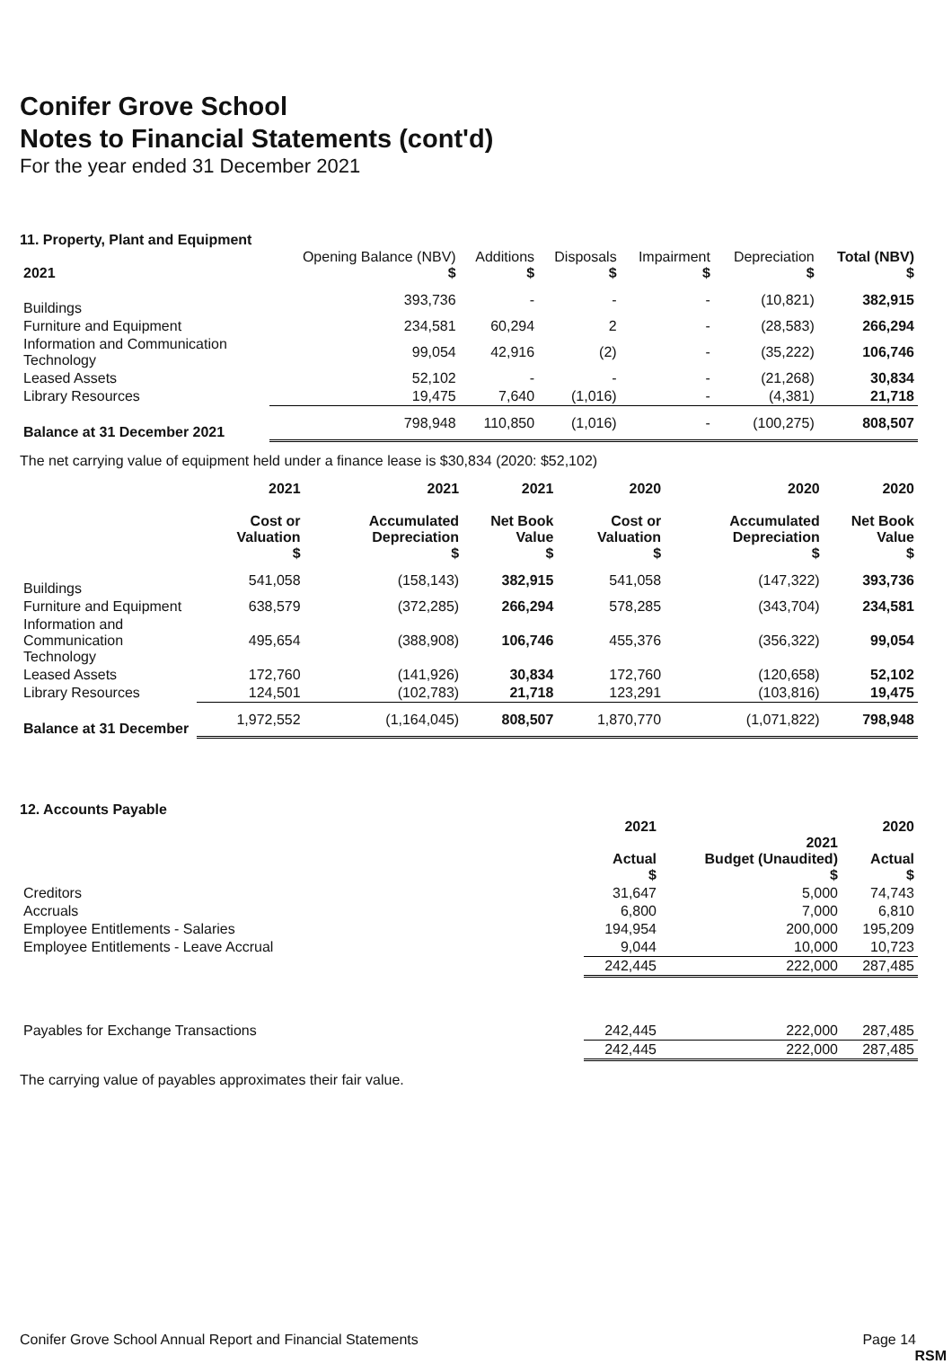Conifer Grove School
Notes to Financial Statements (cont'd)
For the year ended 31 December 2021
11. Property, Plant and Equipment
| 2021 | Opening Balance (NBV) $ | Additions $ | Disposals $ | Impairment $ | Depreciation $ | Total (NBV) $ |
| --- | --- | --- | --- | --- | --- | --- |
| Buildings | 393,736 | - | - | - | (10,821) | 382,915 |
| Furniture and Equipment | 234,581 | 60,294 | 2 | - | (28,583) | 266,294 |
| Information and Communication Technology | 99,054 | 42,916 | (2) | - | (35,222) | 106,746 |
| Leased Assets | 52,102 | - | - | - | (21,268) | 30,834 |
| Library Resources | 19,475 | 7,640 | (1,016) | - | (4,381) | 21,718 |
| Balance at 31 December 2021 | 798,948 | 110,850 | (1,016) | - | (100,275) | 808,507 |
The net carrying value of equipment held under a finance lease is $30,834 (2020: $52,102)
| | 2021 Cost or Valuation $ | 2021 Accumulated Depreciation $ | 2021 Net Book Value $ | 2020 Cost or Valuation $ | 2020 Accumulated Depreciation $ | 2020 Net Book Value $ |
| --- | --- | --- | --- | --- | --- | --- |
| Buildings | 541,058 | (158,143) | 382,915 | 541,058 | (147,322) | 393,736 |
| Furniture and Equipment | 638,579 | (372,285) | 266,294 | 578,285 | (343,704) | 234,581 |
| Information and Communication Technology | 495,654 | (388,908) | 106,746 | 455,376 | (356,322) | 99,054 |
| Leased Assets | 172,760 | (141,926) | 30,834 | 172,760 | (120,658) | 52,102 |
| Library Resources | 124,501 | (102,783) | 21,718 | 123,291 | (103,816) | 19,475 |
| Balance at 31 December | 1,972,552 | (1,164,045) | 808,507 | 1,870,770 | (1,071,822) | 798,948 |
12. Accounts Payable
| | 2021 Actual $ | 2021 Budget (Unaudited) $ | 2020 Actual $ |
| --- | --- | --- | --- |
| Creditors | 31,647 | 5,000 | 74,743 |
| Accruals | 6,800 | 7,000 | 6,810 |
| Employee Entitlements - Salaries | 194,954 | 200,000 | 195,209 |
| Employee Entitlements - Leave Accrual | 9,044 | 10,000 | 10,723 |
| | 242,445 | 222,000 | 287,485 |
| Payables for Exchange Transactions | 242,445 | 222,000 | 287,485 |
| | 242,445 | 222,000 | 287,485 |
The carrying value of payables approximates their fair value.
Conifer Grove School Annual Report and Financial Statements Page 14
RSM